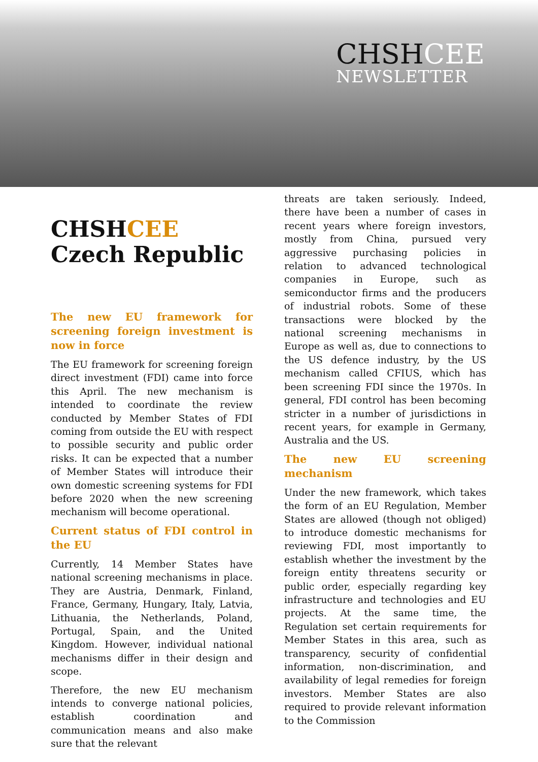CHSHCEE
NEWSLETTER
CHSHCEE
Czech Republic
The new EU framework for screening foreign investment is now in force
The EU framework for screening foreign direct investment (FDI) came into force this April. The new mechanism is intended to coordinate the review conducted by Member States of FDI coming from outside the EU with respect to possible security and public order risks. It can be expected that a number of Member States will introduce their own domestic screening systems for FDI before 2020 when the new screening mechanism will become operational.
Current status of FDI control in the EU
Currently, 14 Member States have national screening mechanisms in place. They are Austria, Denmark, Finland, France, Germany, Hungary, Italy, Latvia, Lithuania, the Netherlands, Poland, Portugal, Spain, and the United Kingdom. However, individual national mechanisms differ in their design and scope.
Therefore, the new EU mechanism intends to converge national policies, establish coordination and communication means and also make sure that the relevant
threats are taken seriously. Indeed, there have been a number of cases in recent years where foreign investors, mostly from China, pursued very aggressive purchasing policies in relation to advanced technological companies in Europe, such as semiconductor firms and the producers of industrial robots. Some of these transactions were blocked by the national screening mechanisms in Europe as well as, due to connections to the US defence industry, by the US mechanism called CFIUS, which has been screening FDI since the 1970s. In general, FDI control has been becoming stricter in a number of jurisdictions in recent years, for example in Germany, Australia and the US.
The new EU screening mechanism
Under the new framework, which takes the form of an EU Regulation, Member States are allowed (though not obliged) to introduce domestic mechanisms for reviewing FDI, most importantly to establish whether the investment by the foreign entity threatens security or public order, especially regarding key infrastructure and technologies and EU projects. At the same time, the Regulation set certain requirements for Member States in this area, such as transparency, security of confidential information, non-discrimination, and availability of legal remedies for foreign investors. Member States are also required to provide relevant information to the Commission